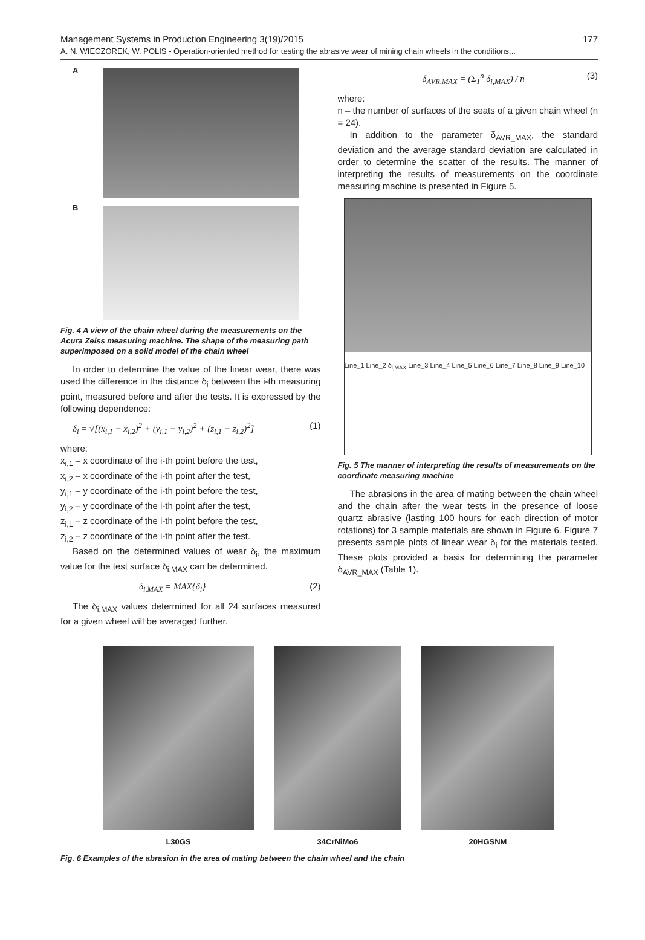Management Systems in Production Engineering 3(19)/2015 177
A. N. WIECZOREK, W. POLIS - Operation-oriented method for testing the abrasive wear of mining chain wheels in the conditions...
A
B
Fig. 4 A view of the chain wheel during the measurements on the Acura Zeiss measuring machine. The shape of the measuring path superimposed on a solid model of the chain wheel
In order to determine the value of the linear wear, there was used the difference in the distance δ<sub>i</sub> between the i-th measuring point, measured before and after the tests. It is expressed by the following dependence:
δ<sub>i</sub> = √[(x<sub>i,1</sub> − x<sub>i,2</sub>)<sup>2</sup> + (y<sub>i,1</sub> − y<sub>i,2</sub>)<sup>2</sup> + (z<sub>i,1</sub> − z<sub>i,2</sub>)<sup>2</sup>] (1)
where:
x<sub>i,1</sub> – x coordinate of the i-th point before the test,
x<sub>i,2</sub> – x coordinate of the i-th point after the test,
y<sub>i,1</sub> – y coordinate of the i-th point before the test,
y<sub>i,2</sub> – y coordinate of the i-th point after the test,
z<sub>i,1</sub> – z coordinate of the i-th point before the test,
z<sub>i,2</sub> – z coordinate of the i-th point after the test.
Based on the determined values of wear δ<sub>i</sub>, the maximum value for the test surface δ<sub>i,MAX</sub> can be determined.
δ<sub>i,MAX</sub> = MAX{δ<sub>i</sub>} (2)
The δ<sub>i,MAX</sub> values determined for all 24 surfaces measured for a given wheel will be averaged further.
δ<sub>AVR,MAX</sub> = (Σ<sub>1</sub><sup>n</sup> δ<sub>i,MAX</sub>) / n (3)
where:
n – the number of surfaces of the seats of a given chain wheel (n = 24).
In addition to the parameter δ<sub>AVR_MAX</sub>, the standard deviation and the average standard deviation are calculated in order to determine the scatter of the results. The manner of interpreting the results of measurements on the coordinate measuring machine is presented in Figure 5.
Line_1 Line_2 δ<sub>i,MAX</sub> Line_3 Line_4 Line_5 Line_6 Line_7 Line_8 Line_9 Line_10
Fig. 5 The manner of interpreting the results of measurements on the coordinate measuring machine
The abrasions in the area of mating between the chain wheel and the chain after the wear tests in the presence of loose quartz abrasive (lasting 100 hours for each direction of motor rotations) for 3 sample materials are shown in Figure 6. Figure 7 presents sample plots of linear wear δ<sub>i</sub> for the materials tested. These plots provided a basis for determining the parameter δ<sub>AVR_MAX</sub> (Table 1).
L30GS 34CrNiMo6 20HGSNM
Fig. 6 Examples of the abrasion in the area of mating between the chain wheel and the chain